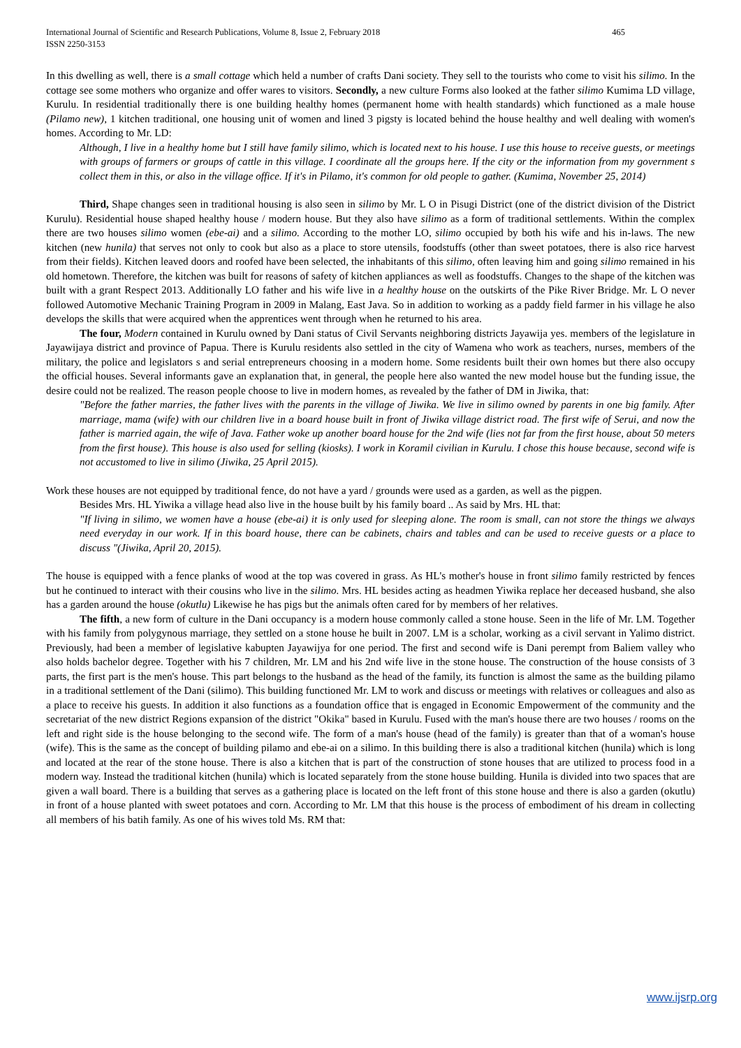International Journal of Scientific and Research Publications, Volume 8, Issue 2, February 2018
ISSN 2250-3153
465
In this dwelling as well, there is a small cottage which held a number of crafts Dani society. They sell to the tourists who come to visit his silimo. In the cottage see some mothers who organize and offer wares to visitors. Secondly, a new culture Forms also looked at the father silimo Kumima LD village, Kurulu. In residential traditionally there is one building healthy homes (permanent home with health standards) which functioned as a male house (Pilamo new), 1 kitchen traditional, one housing unit of women and lined 3 pigsty is located behind the house healthy and well dealing with women's homes. According to Mr. LD:
Although, I live in a healthy home but I still have family silimo, which is located next to his house. I use this house to receive guests, or meetings with groups of farmers or groups of cattle in this village. I coordinate all the groups here. If the city or the information from my government s collect them in this, or also in the village office. If it's in Pilamo, it's common for old people to gather. (Kumima, November 25, 2014)
Third, Shape changes seen in traditional housing is also seen in silimo by Mr. L O in Pisugi District (one of the district division of the District Kurulu). Residential house shaped healthy house / modern house. But they also have silimo as a form of traditional settlements. Within the complex there are two houses silimo women (ebe-ai) and a silimo. According to the mother LO, silimo occupied by both his wife and his in-laws. The new kitchen (new hunila) that serves not only to cook but also as a place to store utensils, foodstuffs (other than sweet potatoes, there is also rice harvest from their fields). Kitchen leaved doors and roofed have been selected, the inhabitants of this silimo, often leaving him and going silimo remained in his old hometown. Therefore, the kitchen was built for reasons of safety of kitchen appliances as well as foodstuffs. Changes to the shape of the kitchen was built with a grant Respect 2013. Additionally LO father and his wife live in a healthy house on the outskirts of the Pike River Bridge. Mr. L O never followed Automotive Mechanic Training Program in 2009 in Malang, East Java. So in addition to working as a paddy field farmer in his village he also develops the skills that were acquired when the apprentices went through when he returned to his area.
The four, Modern contained in Kurulu owned by Dani status of Civil Servants neighboring districts Jayawija yes. members of the legislature in Jayawijaya district and province of Papua. There is Kurulu residents also settled in the city of Wamena who work as teachers, nurses, members of the military, the police and legislators s and serial entrepreneurs choosing in a modern home. Some residents built their own homes but there also occupy the official houses. Several informants gave an explanation that, in general, the people here also wanted the new model house but the funding issue, the desire could not be realized. The reason people choose to live in modern homes, as revealed by the father of DM in Jiwika, that:
"Before the father marries, the father lives with the parents in the village of Jiwika. We live in silimo owned by parents in one big family. After marriage, mama (wife) with our children live in a board house built in front of Jiwika village district road. The first wife of Serui, and now the father is married again, the wife of Java. Father woke up another board house for the 2nd wife (lies not far from the first house, about 50 meters from the first house). This house is also used for selling (kiosks). I work in Koramil civilian in Kurulu. I chose this house because, second wife is not accustomed to live in silimo (Jiwika, 25 April 2015).
Work these houses are not equipped by traditional fence, do not have a yard / grounds were used as a garden, as well as the pigpen.
Besides Mrs. HL Yiwika a village head also live in the house built by his family board .. As said by Mrs. HL that:
"If living in silimo, we women have a house (ebe-ai) it is only used for sleeping alone. The room is small, can not store the things we always need everyday in our work. If in this board house, there can be cabinets, chairs and tables and can be used to receive guests or a place to discuss "(Jiwika, April 20, 2015).
The house is equipped with a fence planks of wood at the top was covered in grass. As HL's mother's house in front silimo family restricted by fences but he continued to interact with their cousins who live in the silimo. Mrs. HL besides acting as headmen Yiwika replace her deceased husband, she also has a garden around the house (okutlu) Likewise he has pigs but the animals often cared for by members of her relatives.
The fifth, a new form of culture in the Dani occupancy is a modern house commonly called a stone house. Seen in the life of Mr. LM. Together with his family from polygynous marriage, they settled on a stone house he built in 2007. LM is a scholar, working as a civil servant in Yalimo district. Previously, had been a member of legislative kabupten Jayawijya for one period. The first and second wife is Dani perempt from Baliem valley who also holds bachelor degree. Together with his 7 children, Mr. LM and his 2nd wife live in the stone house. The construction of the house consists of 3 parts, the first part is the men's house. This part belongs to the husband as the head of the family, its function is almost the same as the building pilamo in a traditional settlement of the Dani (silimo). This building functioned Mr. LM to work and discuss or meetings with relatives or colleagues and also as a place to receive his guests. In addition it also functions as a foundation office that is engaged in Economic Empowerment of the community and the secretariat of the new district Regions expansion of the district "Okika" based in Kurulu. Fused with the man's house there are two houses / rooms on the left and right side is the house belonging to the second wife. The form of a man's house (head of the family) is greater than that of a woman's house (wife). This is the same as the concept of building pilamo and ebe-ai on a silimo. In this building there is also a traditional kitchen (hunila) which is long and located at the rear of the stone house. There is also a kitchen that is part of the construction of stone houses that are utilized to process food in a modern way. Instead the traditional kitchen (hunila) which is located separately from the stone house building. Hunila is divided into two spaces that are given a wall board. There is a building that serves as a gathering place is located on the left front of this stone house and there is also a garden (okutlu) in front of a house planted with sweet potatoes and corn. According to Mr. LM that this house is the process of embodiment of his dream in collecting all members of his batih family. As one of his wives told Ms. RM that:
www.ijsrp.org